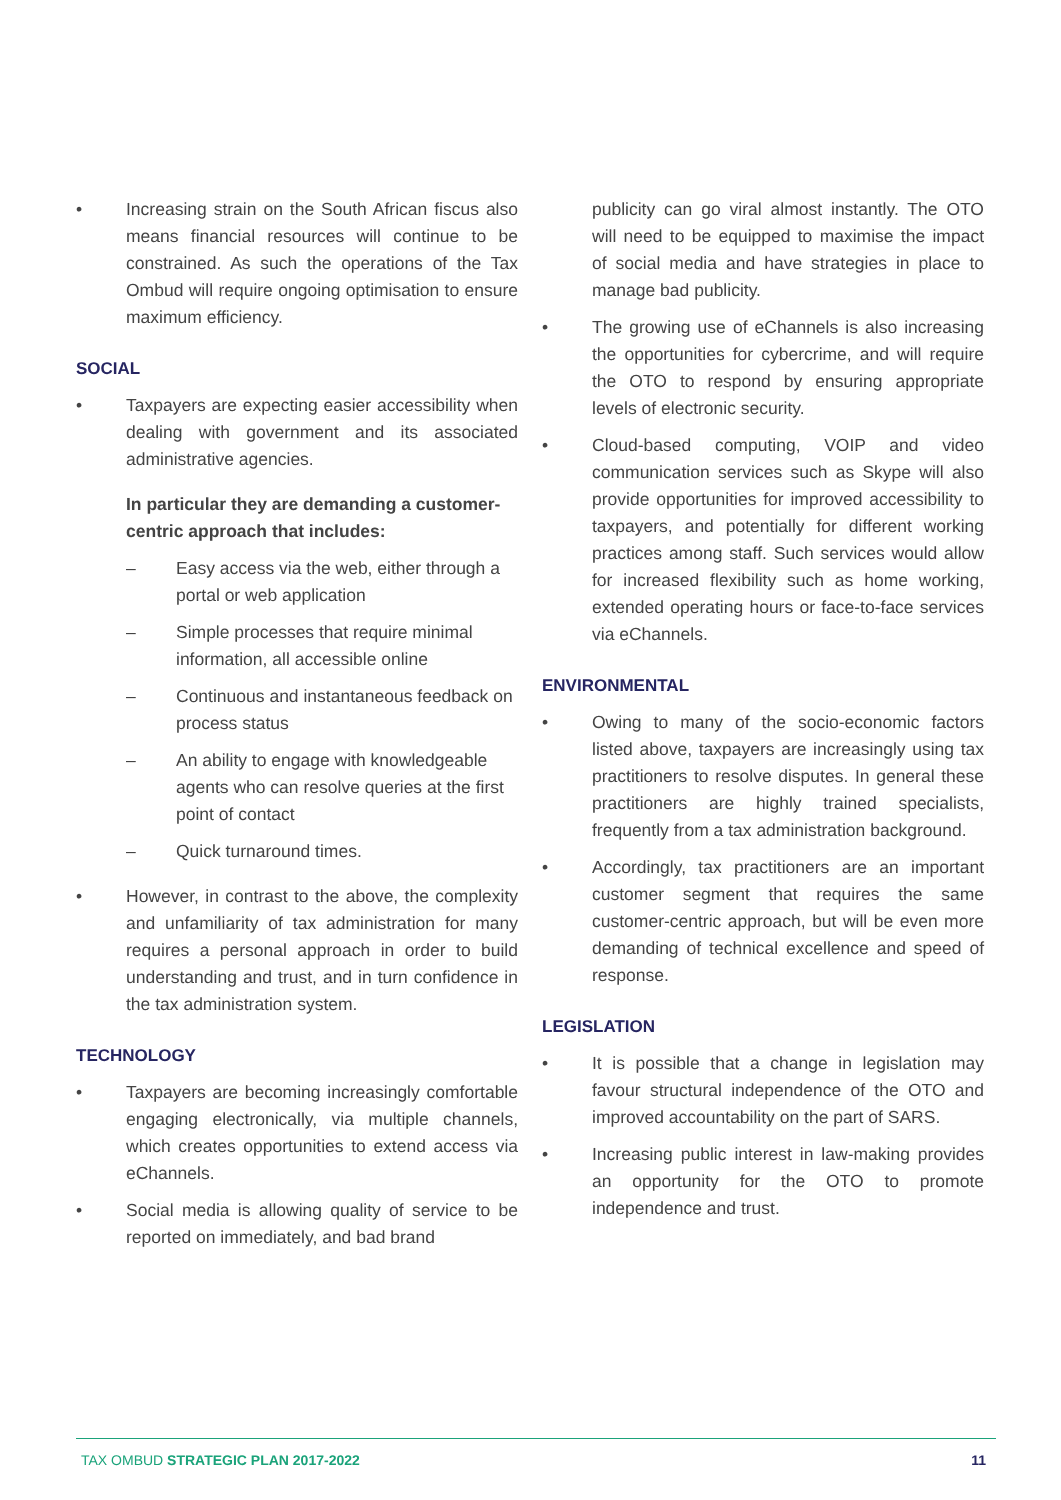• Increasing strain on the South African fiscus also means financial resources will continue to be constrained. As such the operations of the Tax Ombud will require ongoing optimisation to ensure maximum efficiency.
SOCIAL
• Taxpayers are expecting easier accessibility when dealing with government and its associated administrative agencies.
In particular they are demanding a customer-centric approach that includes:
– Easy access via the web, either through a portal or web application
– Simple processes that require minimal information, all accessible online
– Continuous and instantaneous feedback on process status
– An ability to engage with knowledgeable agents who can resolve queries at the first point of contact
– Quick turnaround times.
• However, in contrast to the above, the complexity and unfamiliarity of tax administration for many requires a personal approach in order to build understanding and trust, and in turn confidence in the tax administration system.
TECHNOLOGY
• Taxpayers are becoming increasingly comfortable engaging electronically, via multiple channels, which creates opportunities to extend access via eChannels.
• Social media is allowing quality of service to be reported on immediately, and bad brand
publicity can go viral almost instantly. The OTO will need to be equipped to maximise the impact of social media and have strategies in place to manage bad publicity.
• The growing use of eChannels is also increasing the opportunities for cybercrime, and will require the OTO to respond by ensuring appropriate levels of electronic security.
• Cloud-based computing, VOIP and video communication services such as Skype will also provide opportunities for improved accessibility to taxpayers, and potentially for different working practices among staff. Such services would allow for increased flexibility such as home working, extended operating hours or face-to-face services via eChannels.
ENVIRONMENTAL
• Owing to many of the socio-economic factors listed above, taxpayers are increasingly using tax practitioners to resolve disputes. In general these practitioners are highly trained specialists, frequently from a tax administration background.
• Accordingly, tax practitioners are an important customer segment that requires the same customer-centric approach, but will be even more demanding of technical excellence and speed of response.
LEGISLATION
• It is possible that a change in legislation may favour structural independence of the OTO and improved accountability on the part of SARS.
• Increasing public interest in law-making provides an opportunity for the OTO to promote independence and trust.
TAX OMBUD STRATEGIC PLAN 2017-2022 11